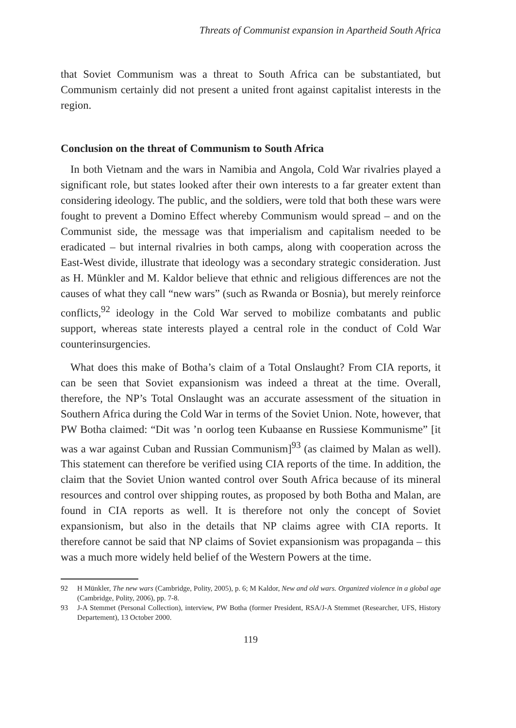Threats of Communist expansion in Apartheid South Africa
that Soviet Communism was a threat to South Africa can be substantiated, but Communism certainly did not present a united front against capitalist interests in the region.
Conclusion on the threat of Communism to South Africa
In both Vietnam and the wars in Namibia and Angola, Cold War rivalries played a significant role, but states looked after their own interests to a far greater extent than considering ideology. The public, and the soldiers, were told that both these wars were fought to prevent a Domino Effect whereby Communism would spread – and on the Communist side, the message was that imperialism and capitalism needed to be eradicated – but internal rivalries in both camps, along with cooperation across the East-West divide, illustrate that ideology was a secondary strategic consideration. Just as H. Münkler and M. Kaldor believe that ethnic and religious differences are not the causes of what they call “new wars” (such as Rwanda or Bosnia), but merely reinforce conflicts,<sup>92</sup> ideology in the Cold War served to mobilize combatants and public support, whereas state interests played a central role in the conduct of Cold War counterinsurgencies.
What does this make of Botha’s claim of a Total Onslaught? From CIA reports, it can be seen that Soviet expansionism was indeed a threat at the time. Overall, therefore, the NP’s Total Onslaught was an accurate assessment of the situation in Southern Africa during the Cold War in terms of the Soviet Union. Note, however, that PW Botha claimed: “Dit was ’n oorlog teen Kubaanse en Russiese Kommunisme” [it was a war against Cuban and Russian Communism]<sup>93</sup> (as claimed by Malan as well). This statement can therefore be verified using CIA reports of the time. In addition, the claim that the Soviet Union wanted control over South Africa because of its mineral resources and control over shipping routes, as proposed by both Botha and Malan, are found in CIA reports as well. It is therefore not only the concept of Soviet expansionism, but also in the details that NP claims agree with CIA reports. It therefore cannot be said that NP claims of Soviet expansionism was propaganda – this was a much more widely held belief of the Western Powers at the time.
92 H Münkler, The new wars (Cambridge, Polity, 2005), p. 6; M Kaldor, New and old wars. Organized violence in a global age (Cambridge, Polity, 2006), pp. 7-8.
93 J-A Stemmet (Personal Collection), interview, PW Botha (former President, RSA/J-A Stemmet (Researcher, UFS, History Departement), 13 October 2000.
119